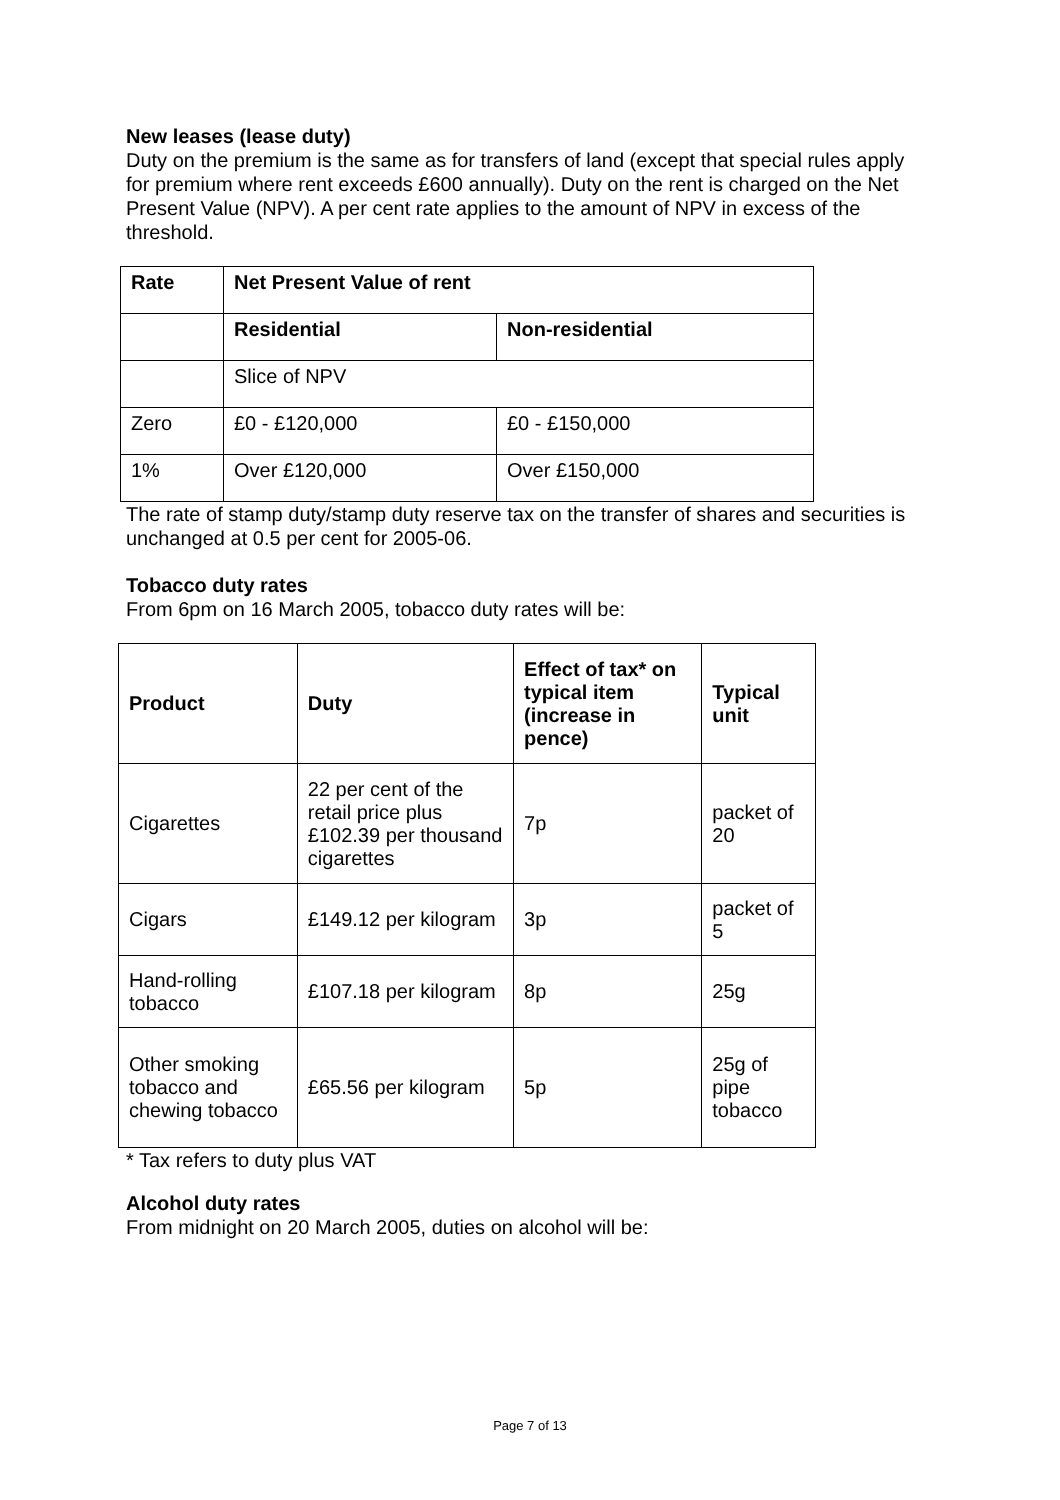New leases (lease duty)
Duty on the premium is the same as for transfers of land (except that special rules apply for premium where rent exceeds £600 annually). Duty on the rent is charged on the Net Present Value (NPV). A per cent rate applies to the amount of NPV in excess of the threshold.
| Rate | Net Present Value of rent | |
| --- | --- | --- |
| | Residential | Non-residential |
| | Slice of NPV | |
| Zero | £0 - £120,000 | £0 - £150,000 |
| 1% | Over £120,000 | Over £150,000 |
The rate of stamp duty/stamp duty reserve tax on the transfer of shares and securities is unchanged at 0.5 per cent for 2005-06.
Tobacco duty rates
From 6pm on 16 March 2005, tobacco duty rates will be:
| Product | Duty | Effect of tax* on typical item (increase in pence) | Typical unit |
| --- | --- | --- | --- |
| Cigarettes | 22 per cent of the retail price plus £102.39 per thousand cigarettes | 7p | packet of 20 |
| Cigars | £149.12 per kilogram | 3p | packet of 5 |
| Hand-rolling tobacco | £107.18 per kilogram | 8p | 25g |
| Other smoking tobacco and chewing tobacco | £65.56 per kilogram | 5p | 25g of pipe tobacco |
* Tax refers to duty plus VAT
Alcohol duty rates
From midnight on 20 March 2005, duties on alcohol will be:
Page 7 of 13